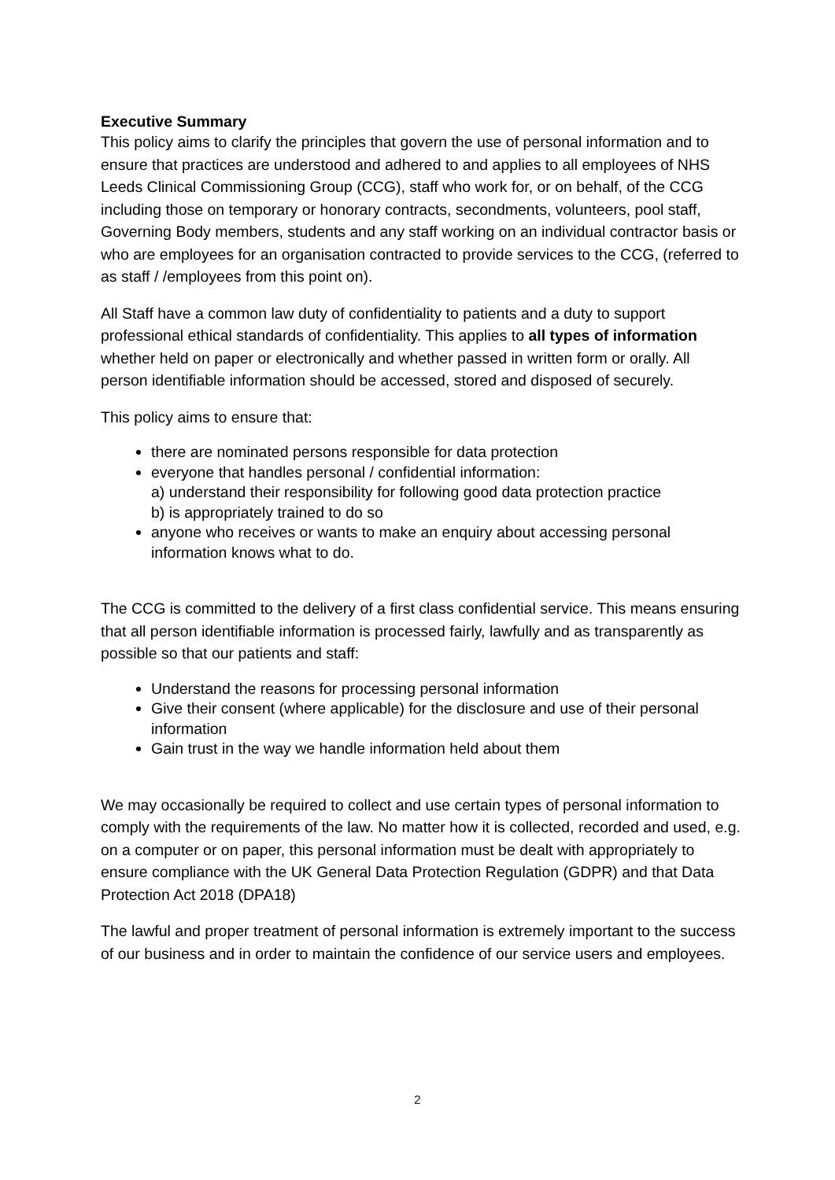Executive Summary
This policy aims to clarify the principles that govern the use of personal information and to ensure that practices are understood and adhered to and applies to all employees of NHS Leeds Clinical Commissioning Group (CCG), staff who work for, or on behalf, of the CCG including those on temporary or honorary contracts, secondments, volunteers, pool staff, Governing Body members, students and any staff working on an individual contractor basis or who are employees for an organisation contracted to provide services to the CCG, (referred to as staff / /employees from this point on).
All Staff have a common law duty of confidentiality to patients and a duty to support professional ethical standards of confidentiality. This applies to all types of information whether held on paper or electronically and whether passed in written form or orally. All person identifiable information should be accessed, stored and disposed of securely.
This policy aims to ensure that:
there are nominated persons responsible for data protection
everyone that handles personal / confidential information:
a) understand their responsibility for following good data protection practice
b) is appropriately trained to do so
anyone who receives or wants to make an enquiry about accessing personal information knows what to do.
The CCG is committed to the delivery of a first class confidential service. This means ensuring that all person identifiable information is processed fairly, lawfully and as transparently as possible so that our patients and staff:
Understand the reasons for processing personal information
Give their consent (where applicable) for the disclosure and use of their personal information
Gain trust in the way we handle information held about them
We may occasionally be required to collect and use certain types of personal information to comply with the requirements of the law. No matter how it is collected, recorded and used, e.g. on a computer or on paper, this personal information must be dealt with appropriately to ensure compliance with the UK General Data Protection Regulation (GDPR) and that Data Protection Act 2018 (DPA18)
The lawful and proper treatment of personal information is extremely important to the success of our business and in order to maintain the confidence of our service users and employees.
2